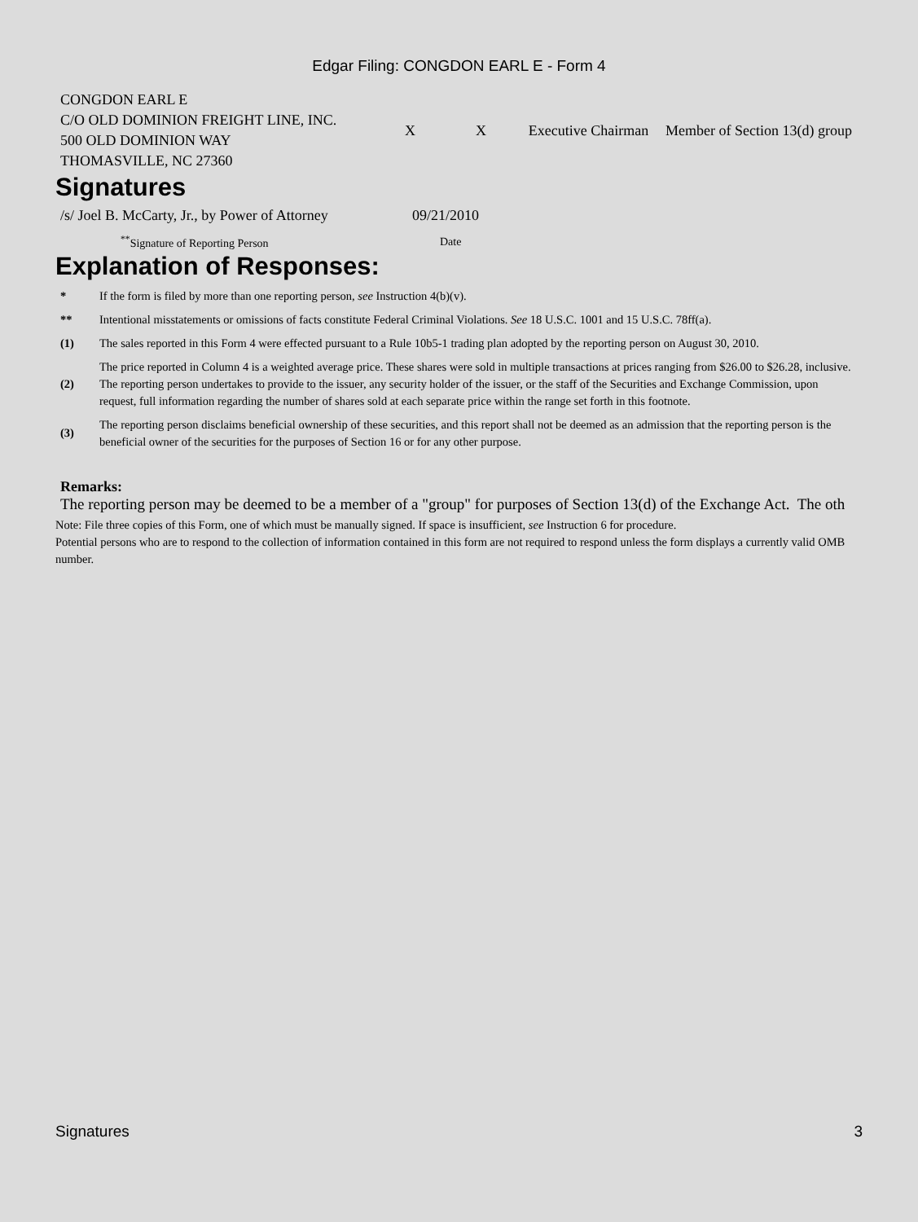Edgar Filing: CONGDON EARL E - Form 4
| CONGDON EARL E C/O OLD DOMINION FREIGHT LINE, INC. 500 OLD DOMINION WAY THOMASVILLE, NC 27360 | X | X | Executive Chairman | Member of Section 13(d) group |
Signatures
| /s/ Joel B. McCarty, Jr., by Power of Attorney | 09/21/2010 |
| <sup>**</sup> Signature of Reporting Person | Date |
Explanation of Responses:
| * | If the form is filed by more than one reporting person, see Instruction 4(b)(v). |
| ** | Intentional misstatements or omissions of facts constitute Federal Criminal Violations. See 18 U.S.C. 1001 and 15 U.S.C. 78ff(a). |
| (1) | The sales reported in this Form 4 were effected pursuant to a Rule 10b5-1 trading plan adopted by the reporting person on August 30, 2010. |
| (2) | The price reported in Column 4 is a weighted average price. These shares were sold in multiple transactions at prices ranging from $26.00 to $26.28, inclusive. The reporting person undertakes to provide to the issuer, any security holder of the issuer, or the staff of the Securities and Exchange Commission, upon request, full information regarding the number of shares sold at each separate price within the range set forth in this footnote. |
| (3) | The reporting person disclaims beneficial ownership of these securities, and this report shall not be deemed as an admission that the reporting person is the beneficial owner of the securities for the purposes of Section 16 or for any other purpose. |
Remarks:
The reporting person may be deemed to be a member of a "group" for purposes of Section 13(d) of the Exchange Act. The oth
Note: File three copies of this Form, one of which must be manually signed. If space is insufficient, see Instruction 6 for procedure.
Potential persons who are to respond to the collection of information contained in this form are not required to respond unless the form displays a currently valid OMB number.
Signatures 3